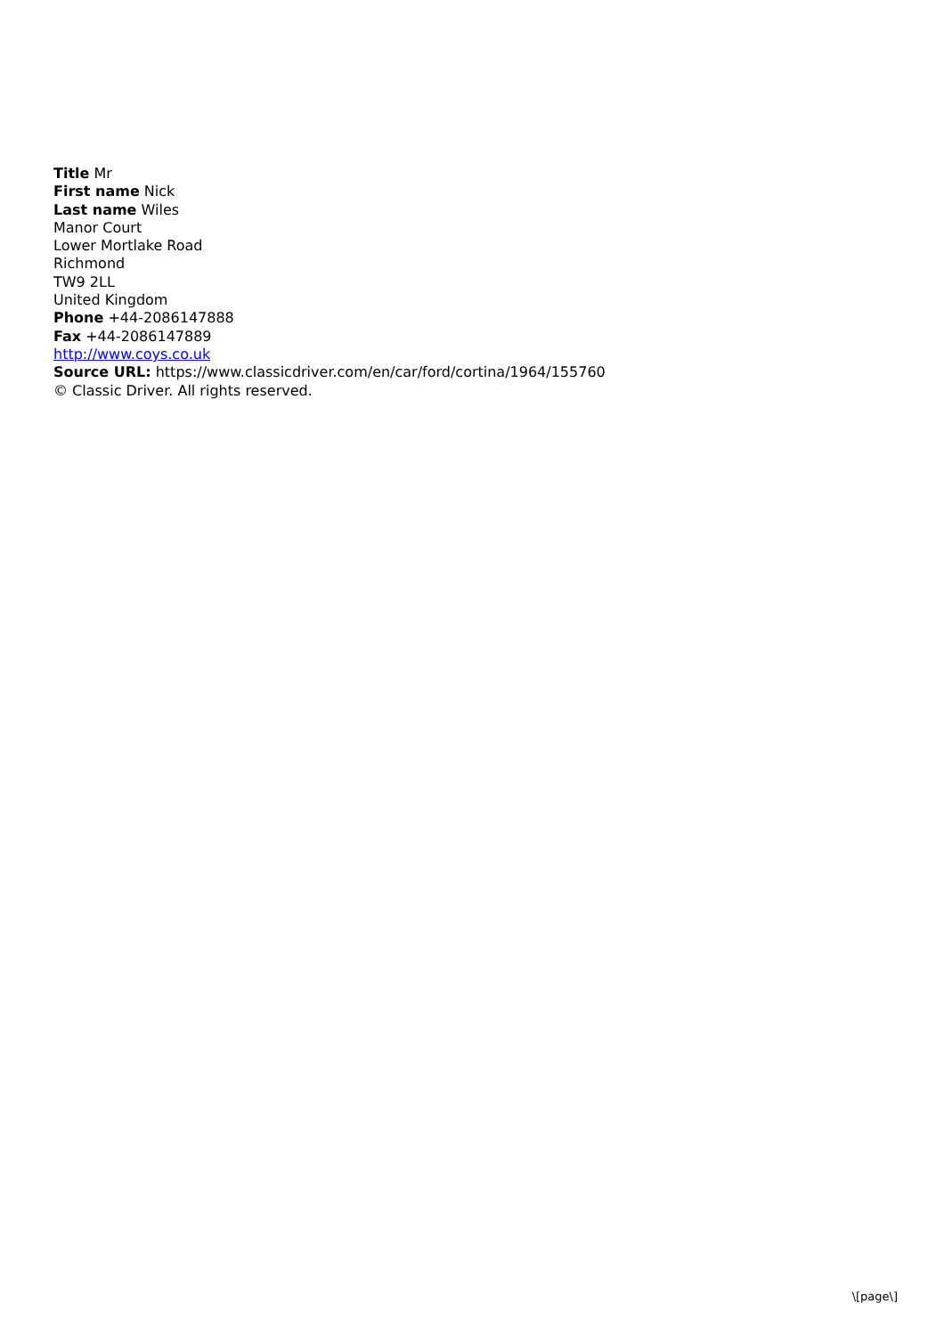Title Mr
First name Nick
Last name Wiles
Manor Court
Lower Mortlake Road
Richmond
TW9 2LL
United Kingdom
Phone +44-2086147888
Fax +44-2086147889
http://www.coys.co.uk
Source URL: https://www.classicdriver.com/en/car/ford/cortina/1964/155760
© Classic Driver. All rights reserved.
\[page\]